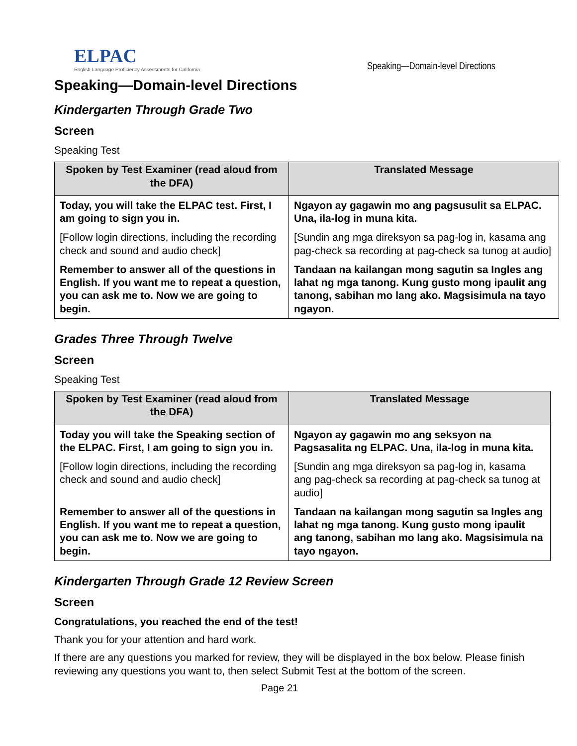ELPAC
English Language Proficiency Assessments for California
Speaking—Domain-level Directions
Speaking—Domain-level Directions
Kindergarten Through Grade Two
Screen
Speaking Test
| Spoken by Test Examiner (read aloud from the DFA) | Translated Message |
| --- | --- |
| Today, you will take the ELPAC test. First, I am going to sign you in. | Ngayon ay gagawin mo ang pagsusulit sa ELPAC. Una, ila-log in muna kita. |
| [Follow login directions, including the recording check and sound and audio check] | [Sundin ang mga direksyon sa pag-log in, kasama ang pag-check sa recording at pag-check sa tunog at audio] |
| Remember to answer all of the questions in English. If you want me to repeat a question, you can ask me to. Now we are going to begin. | Tandaan na kailangan mong sagutin sa Ingles ang lahat ng mga tanong. Kung gusto mong ipaulit ang tanong, sabihan mo lang ako. Magsisimula na tayo ngayon. |
Grades Three Through Twelve
Screen
Speaking Test
| Spoken by Test Examiner (read aloud from the DFA) | Translated Message |
| --- | --- |
| Today you will take the Speaking section of the ELPAC. First, I am going to sign you in. | Ngayon ay gagawin mo ang seksyon na Pagsasalita ng ELPAC. Una, ila-log in muna kita. |
| [Follow login directions, including the recording check and sound and audio check] | [Sundin ang mga direksyon sa pag-log in, kasama ang pag-check sa recording at pag-check sa tunog at audio] |
| Remember to answer all of the questions in English. If you want me to repeat a question, you can ask me to. Now we are going to begin. | Tandaan na kailangan mong sagutin sa Ingles ang lahat ng mga tanong. Kung gusto mong ipaulit ang tanong, sabihan mo lang ako. Magsisimula na tayo ngayon. |
Kindergarten Through Grade 12 Review Screen
Screen
Congratulations, you reached the end of the test!
Thank you for your attention and hard work.
If there are any questions you marked for review, they will be displayed in the box below. Please finish reviewing any questions you want to, then select Submit Test at the bottom of the screen.
Page 21